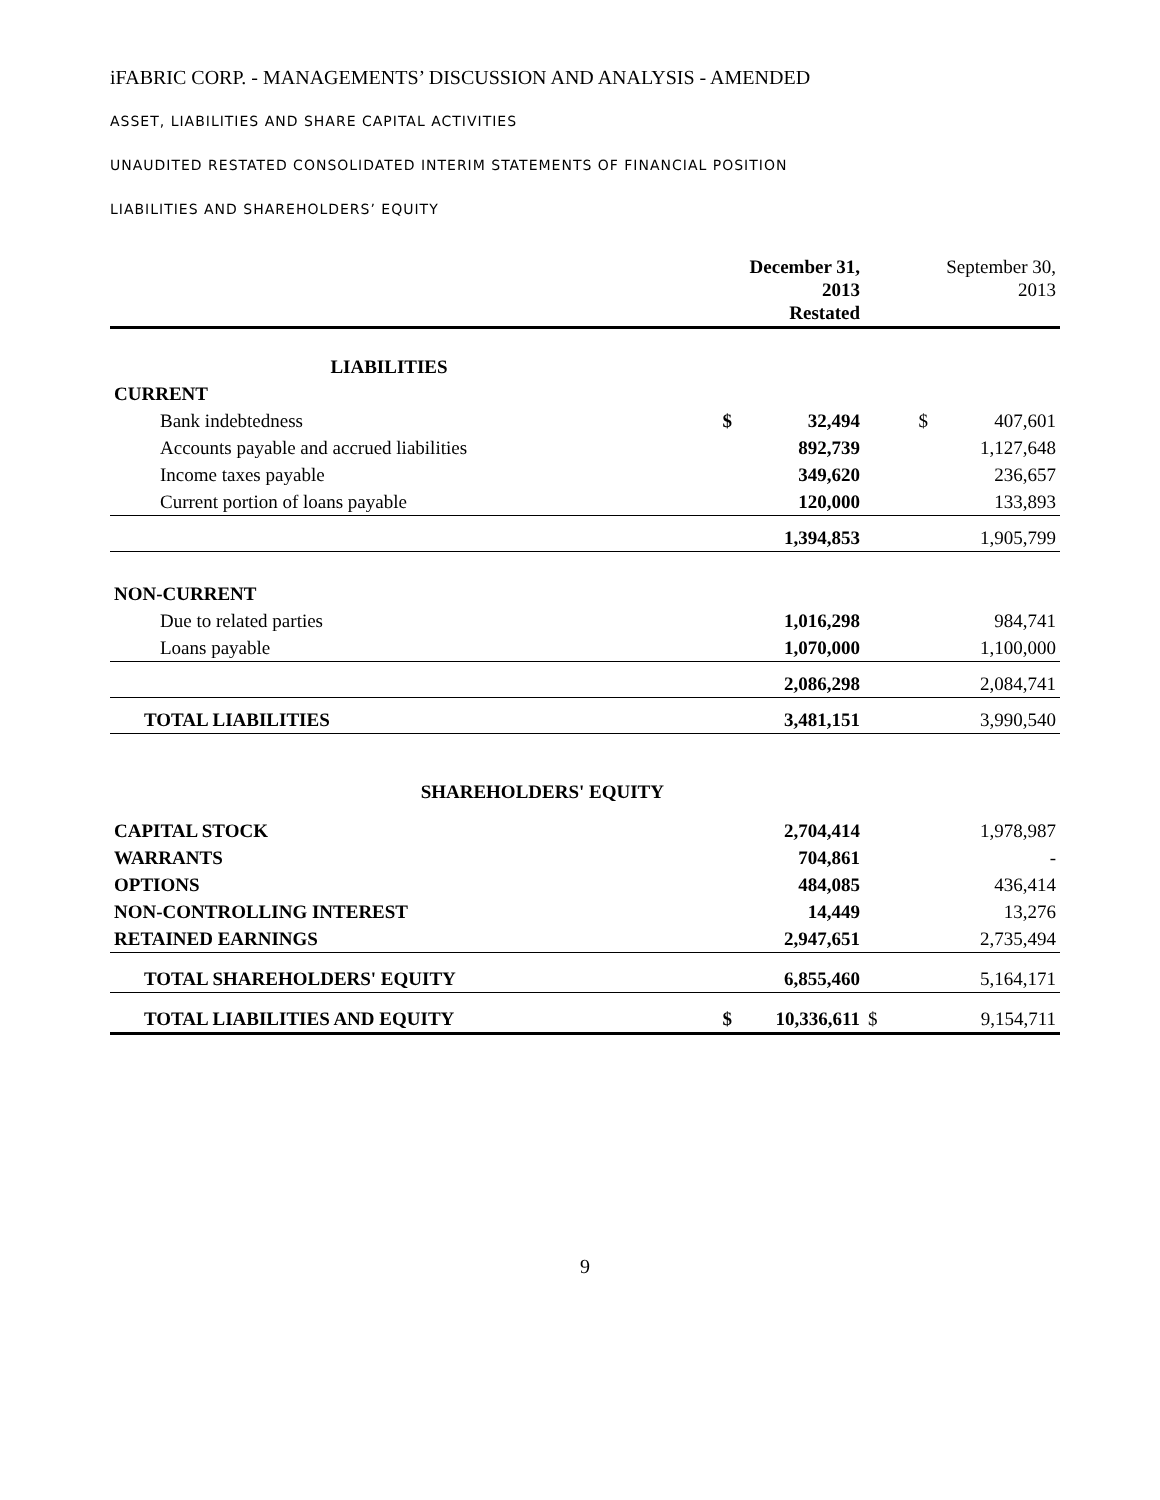iFABRIC CORP. - MANAGEMENTS’ DISCUSSION AND ANALYSIS - AMENDED
ASSET, LIABILITIES AND SHARE CAPITAL ACTIVITIES
UNAUDITED RESTATED CONSOLIDATED INTERIM STATEMENTS OF FINANCIAL POSITION
LIABILITIES AND SHAREHOLDERS’ EQUITY
| | | December 31, 2013 Restated | | September 30, 2013 |
| --- | --- | --- | --- | --- |
| LIABILITIES | | | | |
| CURRENT | | | | |
| Bank indebtedness | $ | 32,494 | $ | 407,601 |
| Accounts payable and accrued liabilities | | 892,739 | | 1,127,648 |
| Income taxes payable | | 349,620 | | 236,657 |
| Current portion of loans payable | | 120,000 | | 133,893 |
| | | 1,394,853 | | 1,905,799 |
| NON-CURRENT | | | | |
| Due to related parties | | 1,016,298 | | 984,741 |
| Loans payable | | 1,070,000 | | 1,100,000 |
| | | 2,086,298 | | 2,084,741 |
| TOTAL LIABILITIES | | 3,481,151 | | 3,990,540 |
| SHAREHOLDERS' EQUITY | | | | |
| CAPITAL STOCK | | 2,704,414 | | 1,978,987 |
| WARRANTS | | 704,861 | | - |
| OPTIONS | | 484,085 | | 436,414 |
| NON-CONTROLLING INTEREST | | 14,449 | | 13,276 |
| RETAINED EARNINGS | | 2,947,651 | | 2,735,494 |
| TOTAL SHAREHOLDERS' EQUITY | | 6,855,460 | | 5,164,171 |
| TOTAL LIABILITIES AND EQUITY | $ | 10,336,611 | $ | 9,154,711 |
9